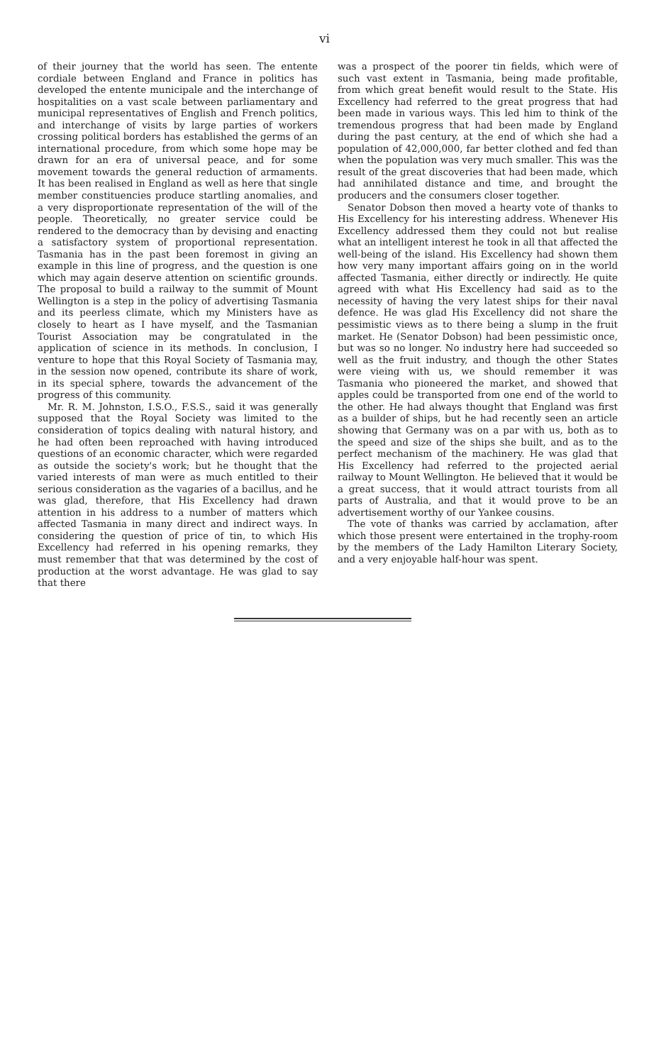vi
of their journey that the world has seen. The entente cordiale between England and France in politics has developed the entente municipale and the interchange of hospitalities on a vast scale between parliamentary and municipal representatives of English and French politics, and interchange of visits by large parties of workers crossing political borders has established the germs of an international procedure, from which some hope may be drawn for an era of universal peace, and for some movement towards the general reduction of armaments. It has been realised in England as well as here that single member constituencies produce startling anomalies, and a very disproportionate representation of the will of the people. Theoretically, no greater service could be rendered to the democracy than by devising and enacting a satisfactory system of proportional representation. Tasmania has in the past been foremost in giving an example in this line of progress, and the question is one which may again deserve attention on scientific grounds. The proposal to build a railway to the summit of Mount Wellington is a step in the policy of advertising Tasmania and its peerless climate, which my Ministers have as closely to heart as I have myself, and the Tasmanian Tourist Association may be congratulated in the application of science in its methods. In conclusion, I venture to hope that this Royal Society of Tasmania may, in the session now opened, contribute its share of work, in its special sphere, towards the advancement of the progress of this community.
Mr. R. M. Johnston, I.S.O., F.S.S., said it was generally supposed that the Royal Society was limited to the consideration of topics dealing with natural history, and he had often been reproached with having introduced questions of an economic character, which were regarded as outside the society's work; but he thought that the varied interests of man were as much entitled to their serious consideration as the vagaries of a bacillus, and he was glad, therefore, that His Excellency had drawn attention in his address to a number of matters which affected Tasmania in many direct and indirect ways. In considering the question of price of tin, to which His Excellency had referred in his opening remarks, they must remember that that was determined by the cost of production at the worst advantage. He was glad to say that there
was a prospect of the poorer tin fields, which were of such vast extent in Tasmania, being made profitable, from which great benefit would result to the State. His Excellency had referred to the great progress that had been made in various ways. This led him to think of the tremendous progress that had been made by England during the past century, at the end of which she had a population of 42,000,000, far better clothed and fed than when the population was very much smaller. This was the result of the great discoveries that had been made, which had annihilated distance and time, and brought the producers and the consumers closer together.
Senator Dobson then moved a hearty vote of thanks to His Excellency for his interesting address. Whenever His Excellency addressed them they could not but realise what an intelligent interest he took in all that affected the well-being of the island. His Excellency had shown them how very many important affairs going on in the world affected Tasmania, either directly or indirectly. He quite agreed with what His Excellency had said as to the necessity of having the very latest ships for their naval defence. He was glad His Excellency did not share the pessimistic views as to there being a slump in the fruit market. He (Senator Dobson) had been pessimistic once, but was so no longer. No industry here had succeeded so well as the fruit industry, and though the other States were vieing with us, we should remember it was Tasmania who pioneered the market, and showed that apples could be transported from one end of the world to the other. He had always thought that England was first as a builder of ships, but he had recently seen an article showing that Germany was on a par with us, both as to the speed and size of the ships she built, and as to the perfect mechanism of the machinery. He was glad that His Excellency had referred to the projected aerial railway to Mount Wellington. He believed that it would be a great success, that it would attract tourists from all parts of Australia, and that it would prove to be an advertisement worthy of our Yankee cousins.
The vote of thanks was carried by acclamation, after which those present were entertained in the trophy-room by the members of the Lady Hamilton Literary Society, and a very enjoyable half-hour was spent.